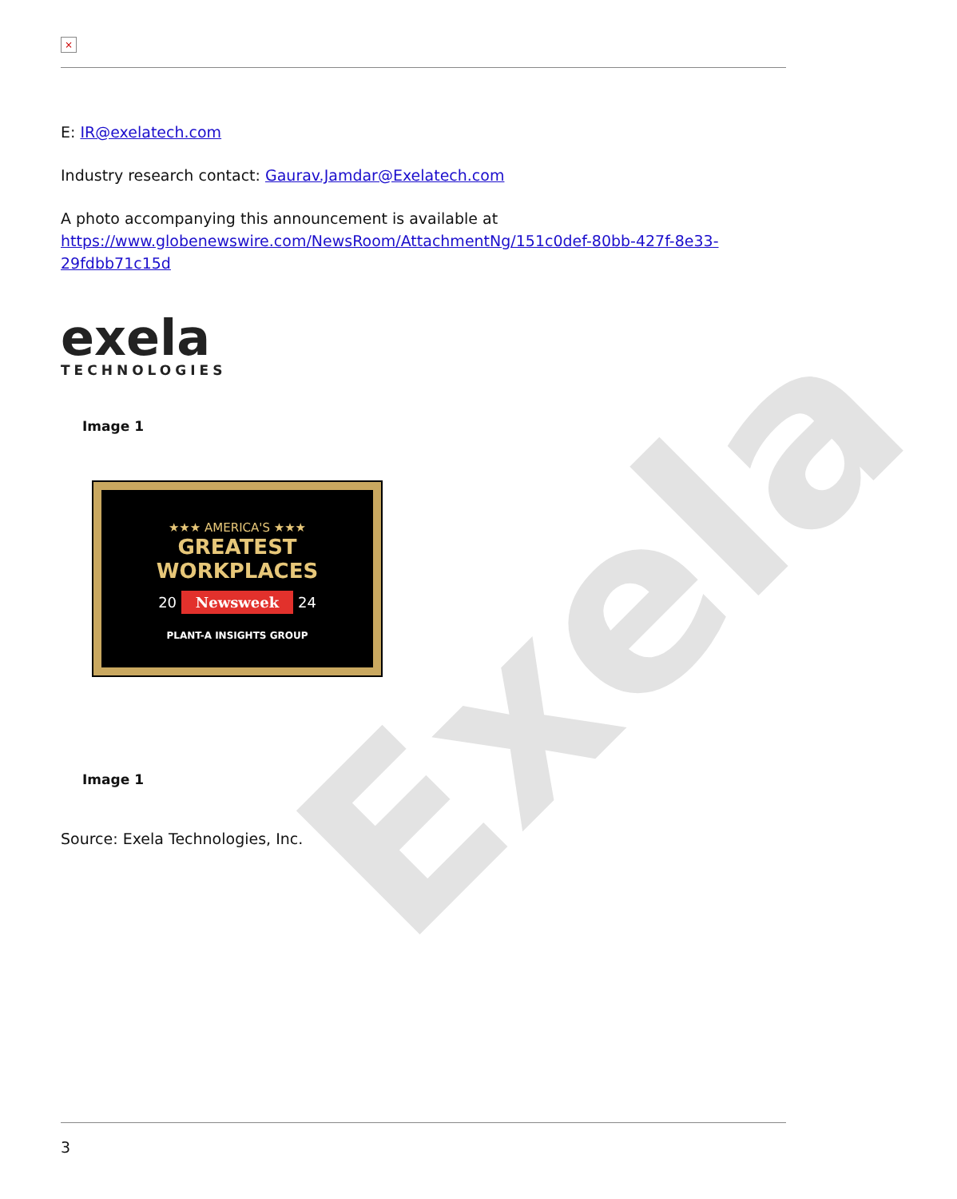Exela
×
E: IR@exelatech.com
Industry research contact: Gaurav.Jamdar@Exelatech.com
A photo accompanying this announcement is available at https://www.globenewswire.com/NewsRoom/AttachmentNg/151c0def-80bb-427f-8e33-29fdbb71c15d
exela
TECHNOLOGIES
Image 1
★★★ AMERICA'S ★★★
GREATEST WORKPLACES
20 Newsweek 24
PLANT-A INSIGHTS GROUP
Image 1
Source: Exela Technologies, Inc.
3